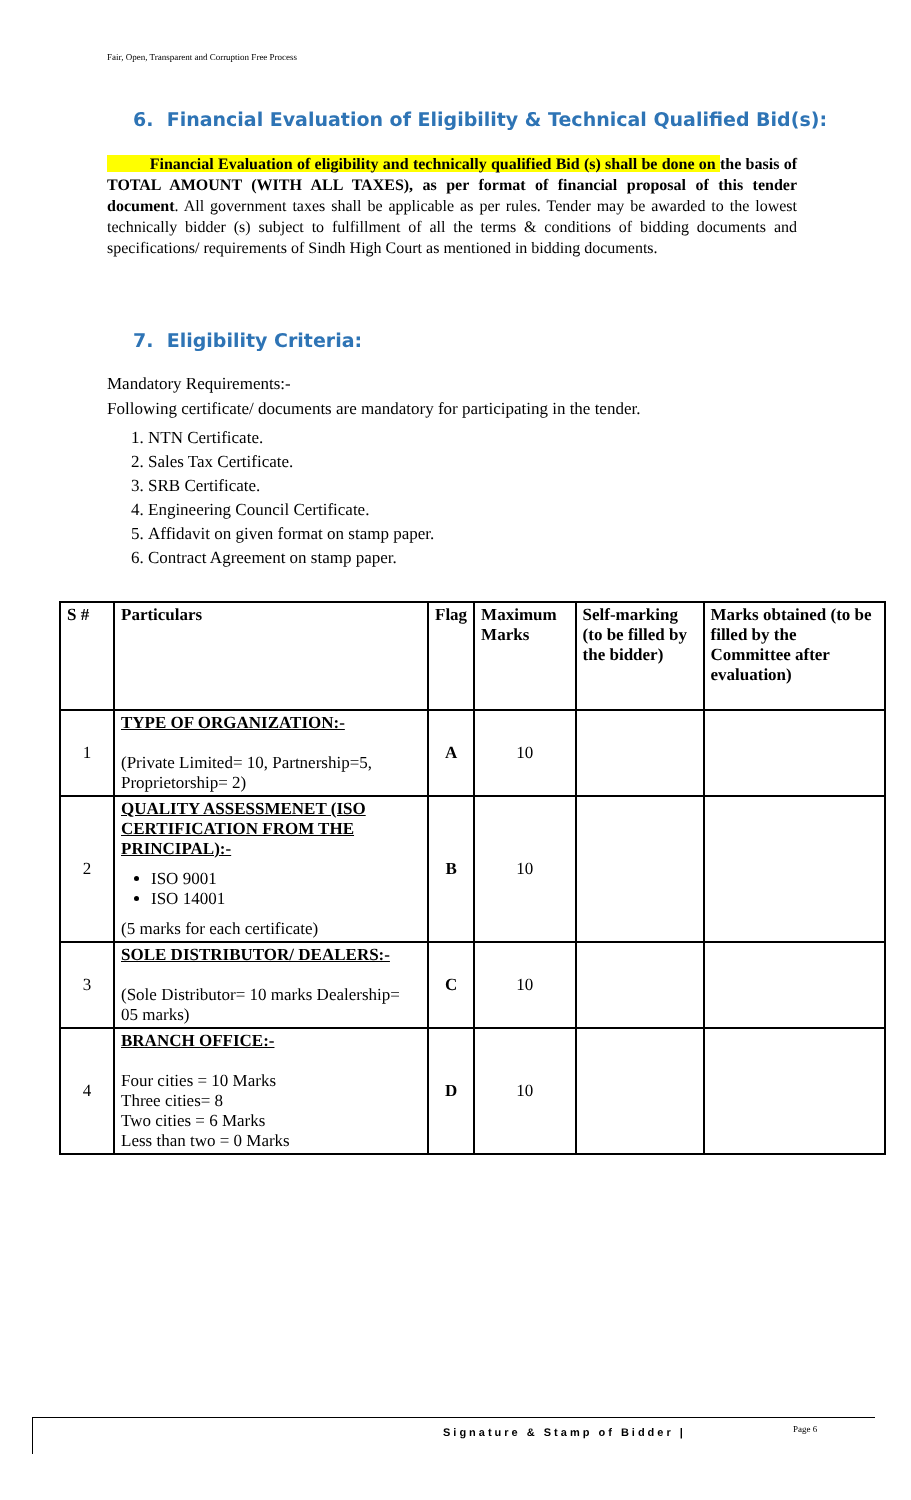Fair, Open, Transparent and Corruption Free Process
6. Financial Evaluation of Eligibility & Technical Qualified Bid(s):
Financial Evaluation of eligibility and technically qualified Bid (s) shall be done on the basis of TOTAL AMOUNT (WITH ALL TAXES), as per format of financial proposal of this tender document. All government taxes shall be applicable as per rules. Tender may be awarded to the lowest technically bidder (s) subject to fulfillment of all the terms & conditions of bidding documents and specifications/ requirements of Sindh High Court as mentioned in bidding documents.
7. Eligibility Criteria:
Mandatory Requirements:-
Following certificate/ documents are mandatory for participating in the tender.
1. NTN Certificate.
2. Sales Tax Certificate.
3. SRB Certificate.
4. Engineering Council Certificate.
5. Affidavit on given format on stamp paper.
6. Contract Agreement on stamp paper.
| S # | Particulars | Flag | Maximum Marks | Self-marking (to be filled by the bidder) | Marks obtained (to be filled by the Committee after evaluation) |
| --- | --- | --- | --- | --- | --- |
| 1 | TYPE OF ORGANIZATION:- (Private Limited= 10, Partnership=5, Proprietorship= 2) | A | 10 | | |
| 2 | QUALITY ASSESSMENET (ISO CERTIFICATION FROM THE PRINCIPAL):- ISO 9001 ISO 14001 (5 marks for each certificate) | B | 10 | | |
| 3 | SOLE DISTRIBUTOR/ DEALERS:- (Sole Distributor= 10 marks Dealership= 05 marks) | C | 10 | | |
| 4 | BRANCH OFFICE:- Four cities = 10 Marks Three cities= 8 Two cities = 6 Marks Less than two = 0 Marks | D | 10 | | |
Signature & Stamp of Bidder | Page 6